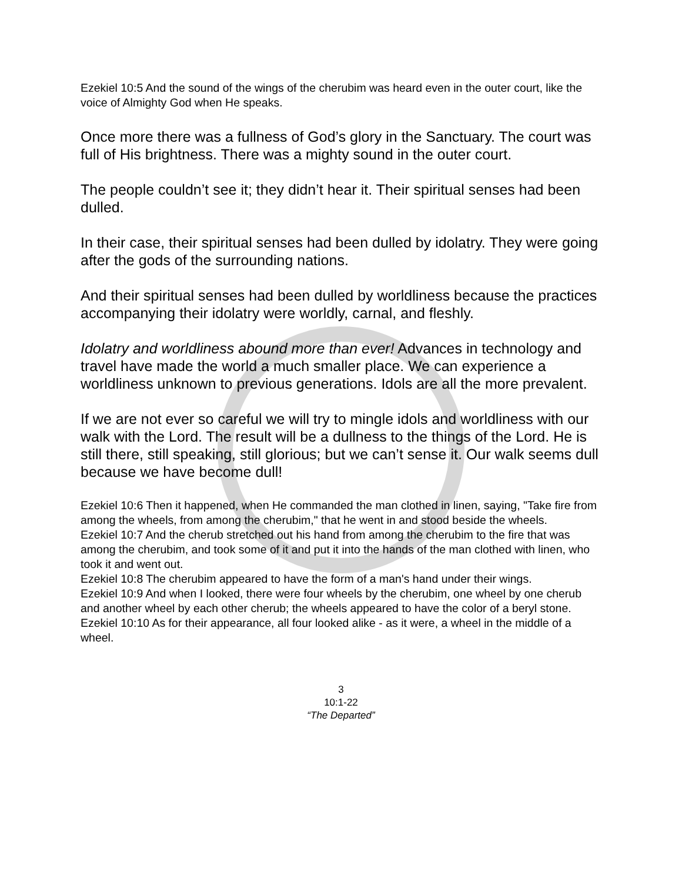Ezekiel 10:5 And the sound of the wings of the cherubim was heard even in the outer court, like the voice of Almighty God when He speaks.
Once more there was a fullness of God’s glory in the Sanctuary. The court was full of His brightness. There was a mighty sound in the outer court.
The people couldn’t see it; they didn’t hear it. Their spiritual senses had been dulled.
In their case, their spiritual senses had been dulled by idolatry. They were going after the gods of the surrounding nations.
And their spiritual senses had been dulled by worldliness because the practices accompanying their idolatry were worldly, carnal, and fleshly.
Idolatry and worldliness abound more than ever! Advances in technology and travel have made the world a much smaller place. We can experience a worldliness unknown to previous generations. Idols are all the more prevalent.
If we are not ever so careful we will try to mingle idols and worldliness with our walk with the Lord. The result will be a dullness to the things of the Lord. He is still there, still speaking, still glorious; but we can’t sense it. Our walk seems dull because we have become dull!
Ezekiel 10:6 Then it happened, when He commanded the man clothed in linen, saying, "Take fire from among the wheels, from among the cherubim," that he went in and stood beside the wheels.
Ezekiel 10:7 And the cherub stretched out his hand from among the cherubim to the fire that was among the cherubim, and took some of it and put it into the hands of the man clothed with linen, who took it and went out.
Ezekiel 10:8 The cherubim appeared to have the form of a man's hand under their wings.
Ezekiel 10:9 And when I looked, there were four wheels by the cherubim, one wheel by one cherub and another wheel by each other cherub; the wheels appeared to have the color of a beryl stone.
Ezekiel 10:10 As for their appearance, all four looked alike - as it were, a wheel in the middle of a wheel.
3
10:1-22
“The Departed”